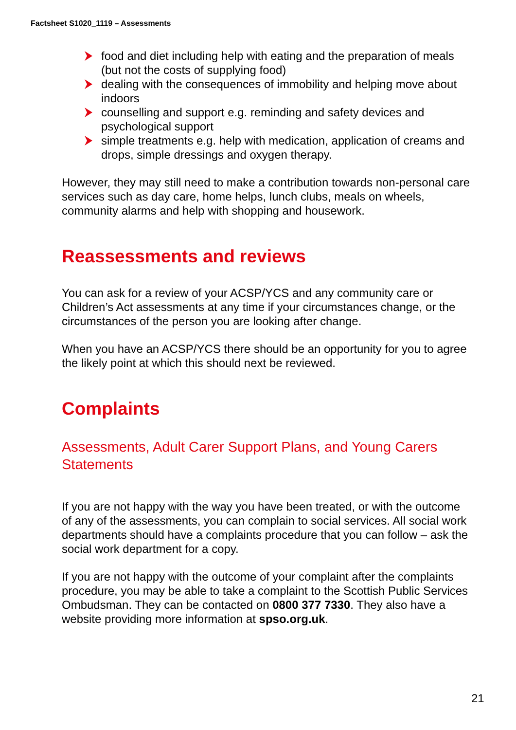Factsheet S1020_1119 – Assessments
food and diet including help with eating and the preparation of meals (but not the costs of supplying food)
dealing with the consequences of immobility and helping move about indoors
counselling and support e.g. reminding and safety devices and psychological support
simple treatments e.g. help with medication, application of creams and drops, simple dressings and oxygen therapy.
However, they may still need to make a contribution towards non-personal care services such as day care, home helps, lunch clubs, meals on wheels, community alarms and help with shopping and housework.
Reassessments and reviews
You can ask for a review of your ACSP/YCS and any community care or Children’s Act assessments at any time if your circumstances change, or the circumstances of the person you are looking after change.
When you have an ACSP/YCS there should be an opportunity for you to agree the likely point at which this should next be reviewed.
Complaints
Assessments, Adult Carer Support Plans, and Young Carers Statements
If you are not happy with the way you have been treated, or with the outcome of any of the assessments, you can complain to social services. All social work departments should have a complaints procedure that you can follow – ask the social work department for a copy.
If you are not happy with the outcome of your complaint after the complaints procedure, you may be able to take a complaint to the Scottish Public Services Ombudsman. They can be contacted on 0800 377 7330. They also have a website providing more information at spso.org.uk.
21